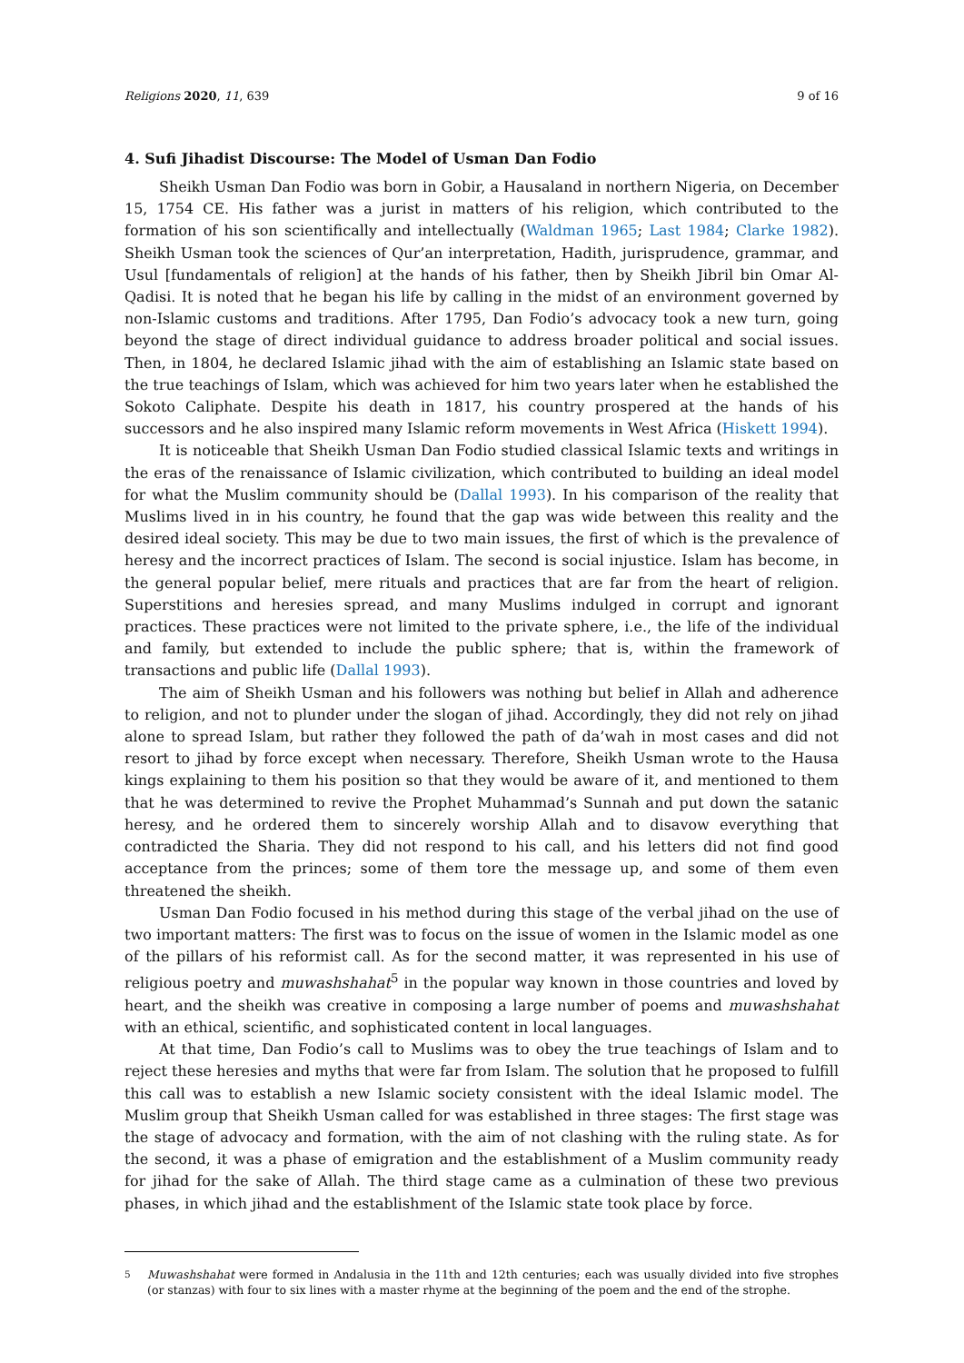Religions 2020, 11, 639 9 of 16
4. Sufi Jihadist Discourse: The Model of Usman Dan Fodio
Sheikh Usman Dan Fodio was born in Gobir, a Hausaland in northern Nigeria, on December 15, 1754 CE. His father was a jurist in matters of his religion, which contributed to the formation of his son scientifically and intellectually (Waldman 1965; Last 1984; Clarke 1982). Sheikh Usman took the sciences of Qur’an interpretation, Hadith, jurisprudence, grammar, and Usul [fundamentals of religion] at the hands of his father, then by Sheikh Jibril bin Omar Al-Qadisi. It is noted that he began his life by calling in the midst of an environment governed by non-Islamic customs and traditions. After 1795, Dan Fodio’s advocacy took a new turn, going beyond the stage of direct individual guidance to address broader political and social issues. Then, in 1804, he declared Islamic jihad with the aim of establishing an Islamic state based on the true teachings of Islam, which was achieved for him two years later when he established the Sokoto Caliphate. Despite his death in 1817, his country prospered at the hands of his successors and he also inspired many Islamic reform movements in West Africa (Hiskett 1994).
It is noticeable that Sheikh Usman Dan Fodio studied classical Islamic texts and writings in the eras of the renaissance of Islamic civilization, which contributed to building an ideal model for what the Muslim community should be (Dallal 1993). In his comparison of the reality that Muslims lived in in his country, he found that the gap was wide between this reality and the desired ideal society. This may be due to two main issues, the first of which is the prevalence of heresy and the incorrect practices of Islam. The second is social injustice. Islam has become, in the general popular belief, mere rituals and practices that are far from the heart of religion. Superstitions and heresies spread, and many Muslims indulged in corrupt and ignorant practices. These practices were not limited to the private sphere, i.e., the life of the individual and family, but extended to include the public sphere; that is, within the framework of transactions and public life (Dallal 1993).
The aim of Sheikh Usman and his followers was nothing but belief in Allah and adherence to religion, and not to plunder under the slogan of jihad. Accordingly, they did not rely on jihad alone to spread Islam, but rather they followed the path of da’wah in most cases and did not resort to jihad by force except when necessary. Therefore, Sheikh Usman wrote to the Hausa kings explaining to them his position so that they would be aware of it, and mentioned to them that he was determined to revive the Prophet Muhammad’s Sunnah and put down the satanic heresy, and he ordered them to sincerely worship Allah and to disavow everything that contradicted the Sharia. They did not respond to his call, and his letters did not find good acceptance from the princes; some of them tore the message up, and some of them even threatened the sheikh.
Usman Dan Fodio focused in his method during this stage of the verbal jihad on the use of two important matters: The first was to focus on the issue of women in the Islamic model as one of the pillars of his reformist call. As for the second matter, it was represented in his use of religious poetry and muwashshahat<sup>5</sup> in the popular way known in those countries and loved by heart, and the sheikh was creative in composing a large number of poems and muwashshahat with an ethical, scientific, and sophisticated content in local languages.
At that time, Dan Fodio’s call to Muslims was to obey the true teachings of Islam and to reject these heresies and myths that were far from Islam. The solution that he proposed to fulfill this call was to establish a new Islamic society consistent with the ideal Islamic model. The Muslim group that Sheikh Usman called for was established in three stages: The first stage was the stage of advocacy and formation, with the aim of not clashing with the ruling state. As for the second, it was a phase of emigration and the establishment of a Muslim community ready for jihad for the sake of Allah. The third stage came as a culmination of these two previous phases, in which jihad and the establishment of the Islamic state took place by force.
<sup>5</sup> Muwashshahat were formed in Andalusia in the 11th and 12th centuries; each was usually divided into five strophes (or stanzas) with four to six lines with a master rhyme at the beginning of the poem and the end of the strophe.